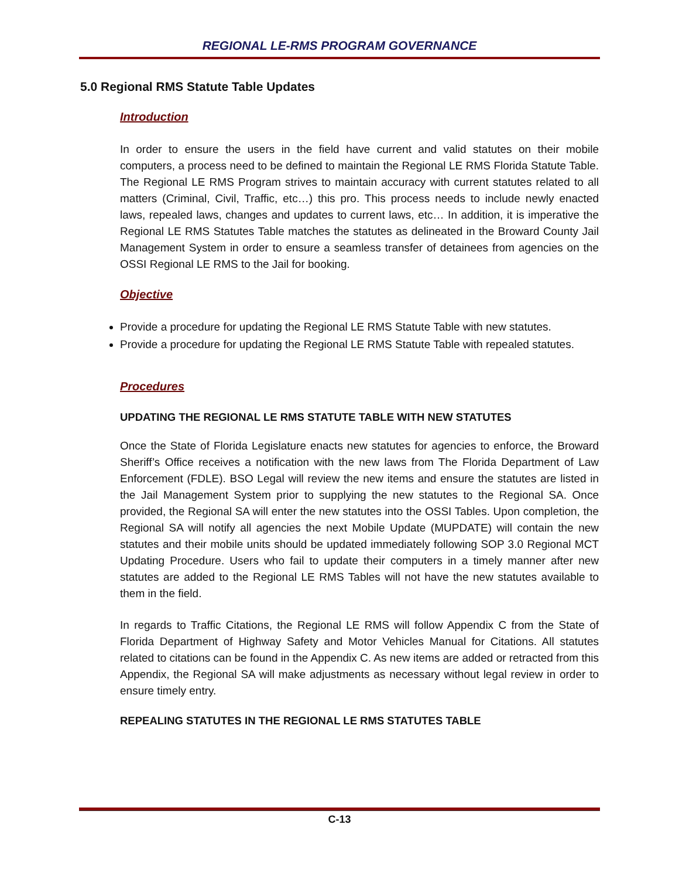REGIONAL LE-RMS PROGRAM GOVERNANCE
5.0 Regional RMS Statute Table Updates
Introduction
In order to ensure the users in the field have current and valid statutes on their mobile computers, a process need to be defined to maintain the Regional LE RMS Florida Statute Table. The Regional LE RMS Program strives to maintain accuracy with current statutes related to all matters (Criminal, Civil, Traffic, etc…) this pro. This process needs to include newly enacted laws, repealed laws, changes and updates to current laws, etc… In addition, it is imperative the Regional LE RMS Statutes Table matches the statutes as delineated in the Broward County Jail Management System in order to ensure a seamless transfer of detainees from agencies on the OSSI Regional LE RMS to the Jail for booking.
Objective
Provide a procedure for updating the Regional LE RMS Statute Table with new statutes.
Provide a procedure for updating the Regional LE RMS Statute Table with repealed statutes.
Procedures
UPDATING THE REGIONAL LE RMS STATUTE TABLE WITH NEW STATUTES
Once the State of Florida Legislature enacts new statutes for agencies to enforce, the Broward Sheriff’s Office receives a notification with the new laws from The Florida Department of Law Enforcement (FDLE). BSO Legal will review the new items and ensure the statutes are listed in the Jail Management System prior to supplying the new statutes to the Regional SA. Once provided, the Regional SA will enter the new statutes into the OSSI Tables. Upon completion, the Regional SA will notify all agencies the next Mobile Update (MUPDATE) will contain the new statutes and their mobile units should be updated immediately following SOP 3.0 Regional MCT Updating Procedure. Users who fail to update their computers in a timely manner after new statutes are added to the Regional LE RMS Tables will not have the new statutes available to them in the field.
In regards to Traffic Citations, the Regional LE RMS will follow Appendix C from the State of Florida Department of Highway Safety and Motor Vehicles Manual for Citations. All statutes related to citations can be found in the Appendix C. As new items are added or retracted from this Appendix, the Regional SA will make adjustments as necessary without legal review in order to ensure timely entry.
REPEALING STATUTES IN THE REGIONAL LE RMS STATUTES TABLE
C-13